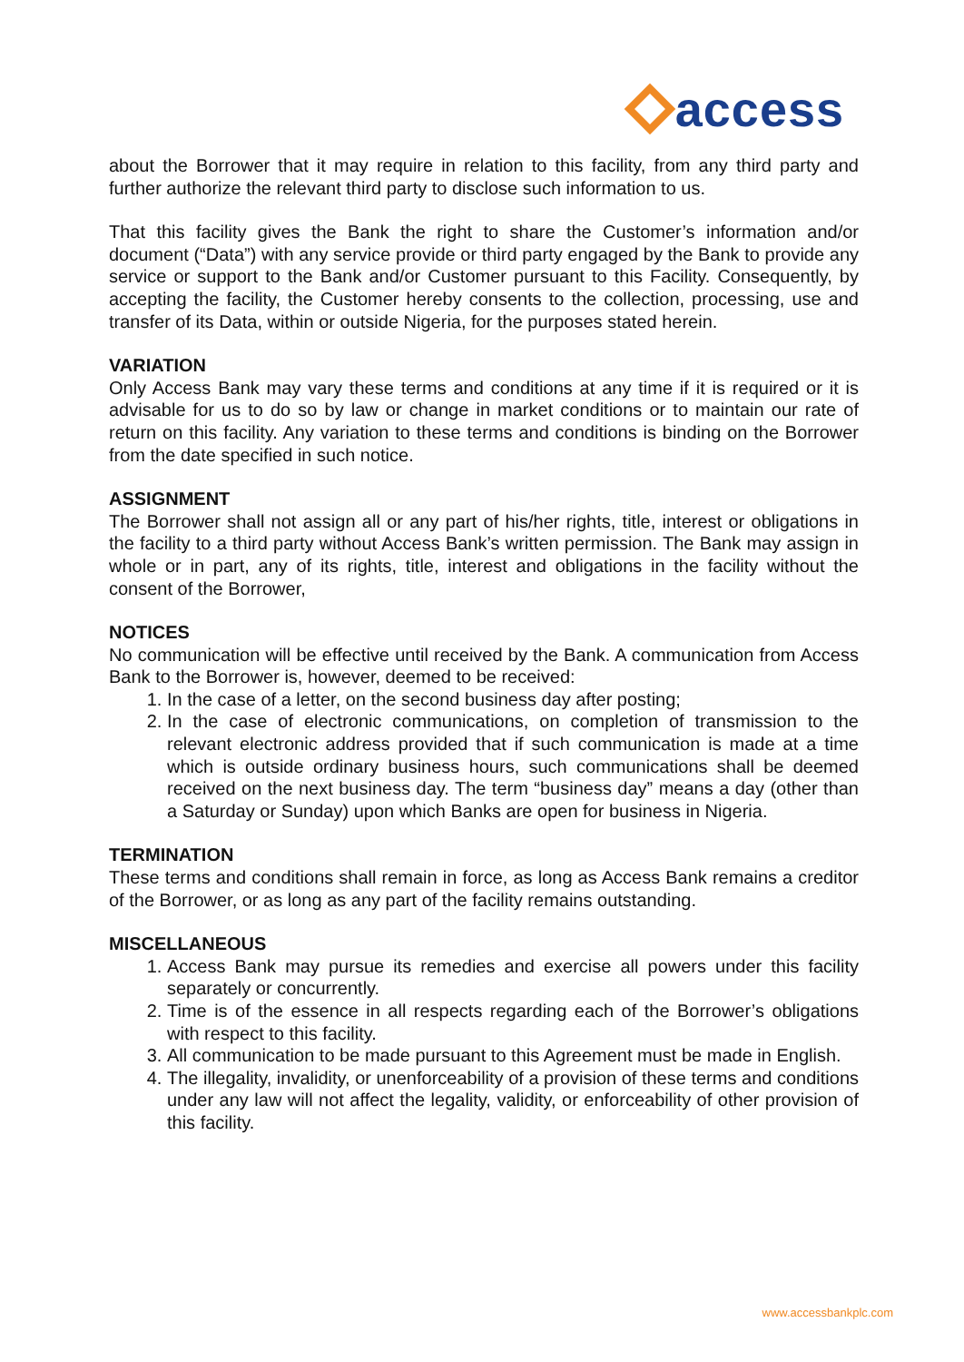access
about the Borrower that it may require in relation to this facility, from any third party and further authorize the relevant third party to disclose such information to us.
That this facility gives the Bank the right to share the Customer’s information and/or document (“Data”) with any service provide or third party engaged by the Bank to provide any service or support to the Bank and/or Customer pursuant to this Facility. Consequently, by accepting the facility, the Customer hereby consents to the collection, processing, use and transfer of its Data, within or outside Nigeria, for the purposes stated herein.
VARIATION
Only Access Bank may vary these terms and conditions at any time if it is required or it is advisable for us to do so by law or change in market conditions or to maintain our rate of return on this facility. Any variation to these terms and conditions is binding on the Borrower from the date specified in such notice.
ASSIGNMENT
The Borrower shall not assign all or any part of his/her rights, title, interest or obligations in the facility to a third party without Access Bank’s written permission. The Bank may assign in whole or in part, any of its rights, title, interest and obligations in the facility without the consent of the Borrower,
NOTICES
No communication will be effective until received by the Bank. A communication from Access Bank to the Borrower is, however, deemed to be received:
1. In the case of a letter, on the second business day after posting;
2. In the case of electronic communications, on completion of transmission to the relevant electronic address provided that if such communication is made at a time which is outside ordinary business hours, such communications shall be deemed received on the next business day. The term “business day” means a day (other than a Saturday or Sunday) upon which Banks are open for business in Nigeria.
TERMINATION
These terms and conditions shall remain in force, as long as Access Bank remains a creditor of the Borrower, or as long as any part of the facility remains outstanding.
MISCELLANEOUS
1. Access Bank may pursue its remedies and exercise all powers under this facility separately or concurrently.
2. Time is of the essence in all respects regarding each of the Borrower’s obligations with respect to this facility.
3. All communication to be made pursuant to this Agreement must be made in English.
4. The illegality, invalidity, or unenforceability of a provision of these terms and conditions under any law will not affect the legality, validity, or enforceability of other provision of this facility.
www.accessbankplc.com